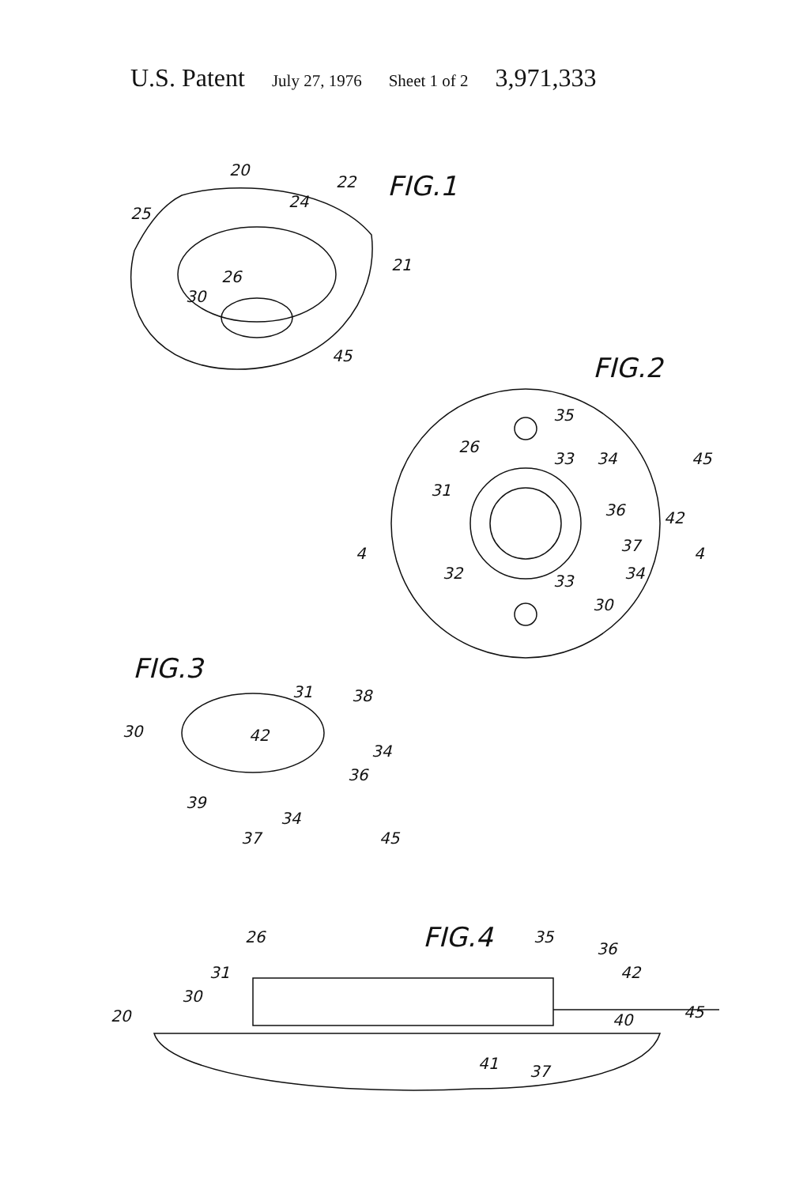U.S. Patent July 27, 1976 Sheet 1 of 2 3,971,333
FIG.1
20
22
24
25
21
26
30
45
FIG.2
26
31
32
33
33
35
34
34
45
36
42
37
30
4
4
FIG.3
31
38
30
42
34
36
39
34
37
45
FIG.4
26
31
30
20
35
36
42
40
45
41
37